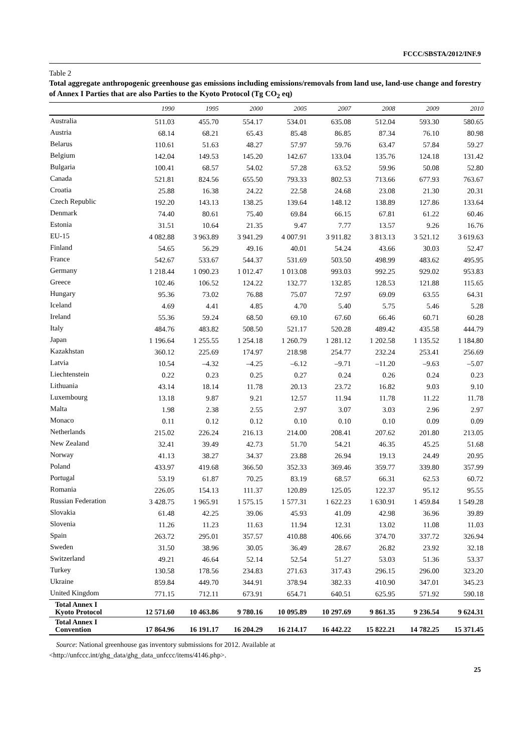FCCC/SBSTA/2012/INF.9
Table 2
Total aggregate anthropogenic greenhouse gas emissions including emissions/removals from land use, land-use change and forestry of Annex I Parties that are also Parties to the Kyoto Protocol (Tg CO<sub>2</sub> eq)
| | 1990 | 1995 | 2000 | 2005 | 2007 | 2008 | 2009 | 2010 |
| --- | --- | --- | --- | --- | --- | --- | --- | --- |
| Australia | 511.03 | 455.70 | 554.17 | 534.01 | 635.08 | 512.04 | 593.30 | 580.65 |
| Austria | 68.14 | 68.21 | 65.43 | 85.48 | 86.85 | 87.34 | 76.10 | 80.98 |
| Belarus | 110.61 | 51.63 | 48.27 | 57.97 | 59.76 | 63.47 | 57.84 | 59.27 |
| Belgium | 142.04 | 149.53 | 145.20 | 142.67 | 133.04 | 135.76 | 124.18 | 131.42 |
| Bulgaria | 100.41 | 68.57 | 54.02 | 57.28 | 63.52 | 59.96 | 50.08 | 52.80 |
| Canada | 521.81 | 824.56 | 655.50 | 793.33 | 802.53 | 713.66 | 677.93 | 763.67 |
| Croatia | 25.88 | 16.38 | 24.22 | 22.58 | 24.68 | 23.08 | 21.30 | 20.31 |
| Czech Republic | 192.20 | 143.13 | 138.25 | 139.64 | 148.12 | 138.89 | 127.86 | 133.64 |
| Denmark | 74.40 | 80.61 | 75.40 | 69.84 | 66.15 | 67.81 | 61.22 | 60.46 |
| Estonia | 31.51 | 10.64 | 21.35 | 9.47 | 7.77 | 13.57 | 9.26 | 16.76 |
| EU-15 | 4 082.88 | 3 963.89 | 3 941.29 | 4 007.91 | 3 911.82 | 3 813.13 | 3 521.12 | 3 619.63 |
| Finland | 54.65 | 56.29 | 49.16 | 40.01 | 54.24 | 43.66 | 30.03 | 52.47 |
| France | 542.67 | 533.67 | 544.37 | 531.69 | 503.50 | 498.99 | 483.62 | 495.95 |
| Germany | 1 218.44 | 1 090.23 | 1 012.47 | 1 013.08 | 993.03 | 992.25 | 929.02 | 953.83 |
| Greece | 102.46 | 106.52 | 124.22 | 132.77 | 132.85 | 128.53 | 121.88 | 115.65 |
| Hungary | 95.36 | 73.02 | 76.88 | 75.07 | 72.97 | 69.09 | 63.55 | 64.31 |
| Iceland | 4.69 | 4.41 | 4.85 | 4.70 | 5.40 | 5.75 | 5.46 | 5.28 |
| Ireland | 55.36 | 59.24 | 68.50 | 69.10 | 67.60 | 66.46 | 60.71 | 60.28 |
| Italy | 484.76 | 483.82 | 508.50 | 521.17 | 520.28 | 489.42 | 435.58 | 444.79 |
| Japan | 1 196.64 | 1 255.55 | 1 254.18 | 1 260.79 | 1 281.12 | 1 202.58 | 1 135.52 | 1 184.80 |
| Kazakhstan | 360.12 | 225.69 | 174.97 | 218.98 | 254.77 | 232.24 | 253.41 | 256.69 |
| Latvia | 10.54 | –4.32 | –4.25 | –6.12 | –9.71 | –11.20 | –9.63 | –5.07 |
| Liechtenstein | 0.22 | 0.23 | 0.25 | 0.27 | 0.24 | 0.26 | 0.24 | 0.23 |
| Lithuania | 43.14 | 18.14 | 11.78 | 20.13 | 23.72 | 16.82 | 9.03 | 9.10 |
| Luxembourg | 13.18 | 9.87 | 9.21 | 12.57 | 11.94 | 11.78 | 11.22 | 11.78 |
| Malta | 1.98 | 2.38 | 2.55 | 2.97 | 3.07 | 3.03 | 2.96 | 2.97 |
| Monaco | 0.11 | 0.12 | 0.12 | 0.10 | 0.10 | 0.10 | 0.09 | 0.09 |
| Netherlands | 215.02 | 226.24 | 216.13 | 214.00 | 208.41 | 207.62 | 201.80 | 213.05 |
| New Zealand | 32.41 | 39.49 | 42.73 | 51.70 | 54.21 | 46.35 | 45.25 | 51.68 |
| Norway | 41.13 | 38.27 | 34.37 | 23.88 | 26.94 | 19.13 | 24.49 | 20.95 |
| Poland | 433.97 | 419.68 | 366.50 | 352.33 | 369.46 | 359.77 | 339.80 | 357.99 |
| Portugal | 53.19 | 61.87 | 70.25 | 83.19 | 68.57 | 66.31 | 62.53 | 60.72 |
| Romania | 226.05 | 154.13 | 111.37 | 120.89 | 125.05 | 122.37 | 95.12 | 95.55 |
| Russian Federation | 3 428.75 | 1 965.91 | 1 575.15 | 1 577.31 | 1 622.23 | 1 630.91 | 1 459.84 | 1 549.28 |
| Slovakia | 61.48 | 42.25 | 39.06 | 45.93 | 41.09 | 42.98 | 36.96 | 39.89 |
| Slovenia | 11.26 | 11.23 | 11.63 | 11.94 | 12.31 | 13.02 | 11.08 | 11.03 |
| Spain | 263.72 | 295.01 | 357.57 | 410.88 | 406.66 | 374.70 | 337.72 | 326.94 |
| Sweden | 31.50 | 38.96 | 30.05 | 36.49 | 28.67 | 26.82 | 23.92 | 32.18 |
| Switzerland | 49.21 | 46.64 | 52.14 | 52.54 | 51.27 | 53.03 | 51.36 | 53.37 |
| Turkey | 130.58 | 178.56 | 234.83 | 271.63 | 317.43 | 296.15 | 296.00 | 323.20 |
| Ukraine | 859.84 | 449.70 | 344.91 | 378.94 | 382.33 | 410.90 | 347.01 | 345.23 |
| United Kingdom | 771.15 | 712.11 | 673.91 | 654.71 | 640.51 | 625.95 | 571.92 | 590.18 |
| Total Annex I Kyoto Protocol | 12 571.60 | 10 463.86 | 9 780.16 | 10 095.89 | 10 297.69 | 9 861.35 | 9 236.54 | 9 624.31 |
| Total Annex I Convention | 17 864.96 | 16 191.17 | 16 204.29 | 16 214.17 | 16 442.22 | 15 822.21 | 14 782.25 | 15 371.45 |
Source: National greenhouse gas inventory submissions for 2012. Available at
<http://unfccc.int/ghg_data/ghg_data_unfccc/items/4146.php>.
25